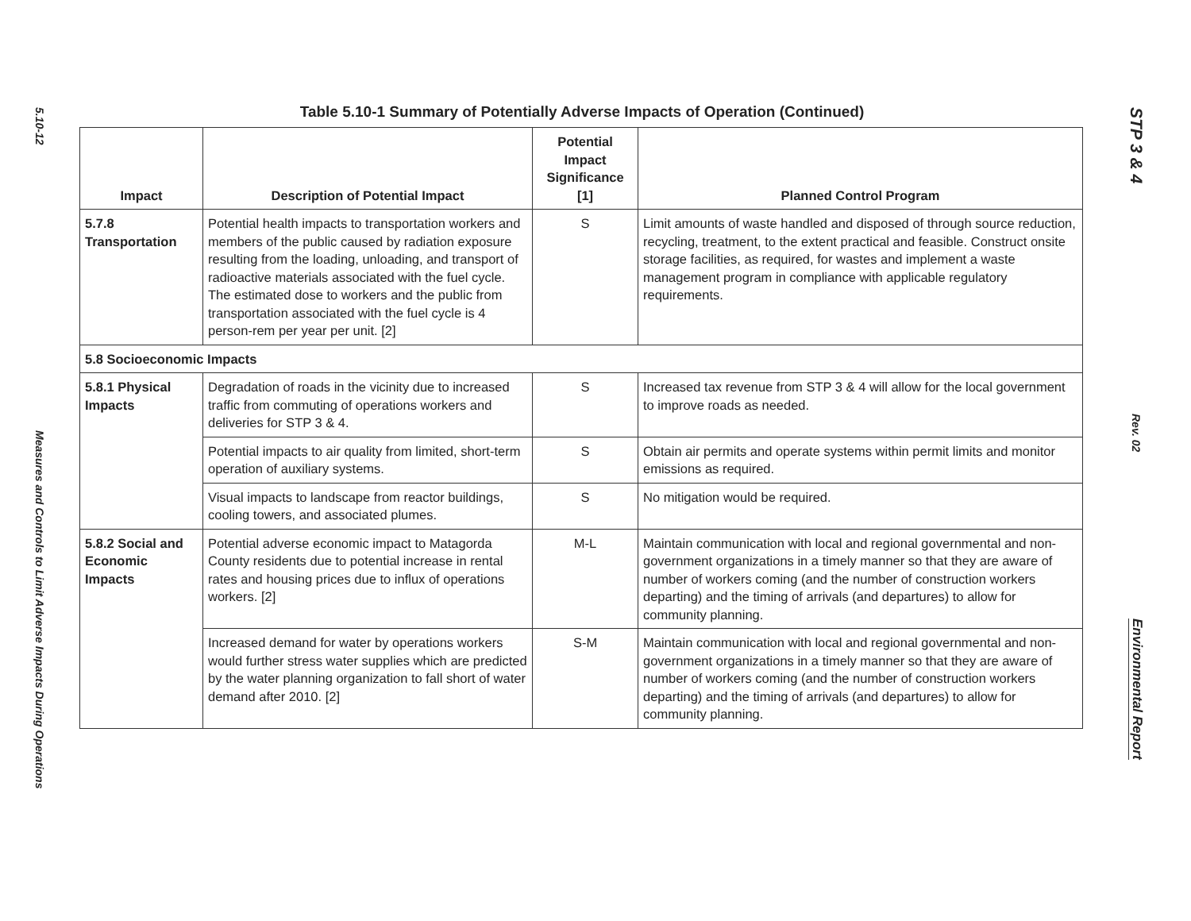5.10-12
Measures and Controls to Limit Adverse Impacts During Operations
Table 5.10-1 Summary of Potentially Adverse Impacts of Operation (Continued)
| Impact | Description of Potential Impact | Potential Impact Significance [1] | Planned Control Program |
| --- | --- | --- | --- |
| 5.7.8 Transportation | Potential health impacts to transportation workers and members of the public caused by radiation exposure resulting from the loading, unloading, and transport of radioactive materials associated with the fuel cycle. The estimated dose to workers and the public from transportation associated with the fuel cycle is 4 person-rem per year per unit. [2] | S | Limit amounts of waste handled and disposed of through source reduction, recycling, treatment, to the extent practical and feasible. Construct onsite storage facilities, as required, for wastes and implement a waste management program in compliance with applicable regulatory requirements. |
| 5.8 Socioeconomic Impacts | | | |
| 5.8.1 Physical Impacts | Degradation of roads in the vicinity due to increased traffic from commuting of operations workers and deliveries for STP 3 & 4. | S | Increased tax revenue from STP 3 & 4 will allow for the local government to improve roads as needed. |
| | Potential impacts to air quality from limited, short-term operation of auxiliary systems. | S | Obtain air permits and operate systems within permit limits and monitor emissions as required. |
| | Visual impacts to landscape from reactor buildings, cooling towers, and associated plumes. | S | No mitigation would be required. |
| 5.8.2 Social and Economic Impacts | Potential adverse economic impact to Matagorda County residents due to potential increase in rental rates and housing prices due to influx of operations workers. [2] | M-L | Maintain communication with local and regional governmental and non-government organizations in a timely manner so that they are aware of number of workers coming (and the number of construction workers departing) and the timing of arrivals (and departures) to allow for community planning. |
| | Increased demand for water by operations workers would further stress water supplies which are predicted by the water planning organization to fall short of water demand after 2010. [2] | S-M | Maintain communication with local and regional governmental and non-government organizations in a timely manner so that they are aware of number of workers coming (and the number of construction workers departing) and the timing of arrivals (and departures) to allow for community planning. |
STP 3 & 4
Rev. 02
Environmental Report